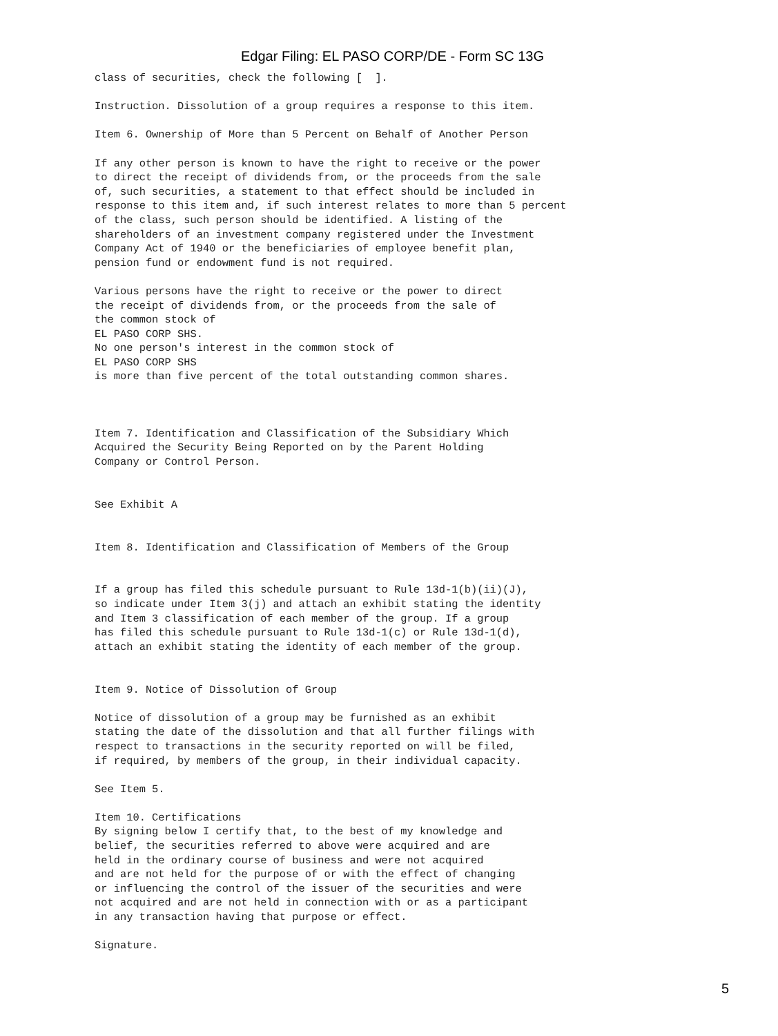Edgar Filing: EL PASO CORP/DE - Form SC 13G
class of securities, check the following [  ].

Instruction. Dissolution of a group requires a response to this item.

Item 6. Ownership of More than 5 Percent on Behalf of Another Person

If any other person is known to have the right to receive or the power
to direct the receipt of dividends from, or the proceeds from the sale
of, such securities, a statement to that effect should be included in
response to this item and, if such interest relates to more than 5 percent
of the class, such person should be identified. A listing of the
shareholders of an investment company registered under the Investment
Company Act of 1940 or the beneficiaries of employee benefit plan,
pension fund or endowment fund is not required.

Various persons have the right to receive or the power to direct
the receipt of dividends from, or the proceeds from the sale of
the common stock of
EL PASO CORP SHS.
No one person's interest in the common stock of
EL PASO CORP SHS
is more than five percent of the total outstanding common shares.



Item 7. Identification and Classification of the Subsidiary Which
Acquired the Security Being Reported on by the Parent Holding
Company or Control Person.


See Exhibit A


Item 8. Identification and Classification of Members of the Group


If a group has filed this schedule pursuant to Rule 13d-1(b)(ii)(J),
so indicate under Item 3(j) and attach an exhibit stating the identity
and Item 3 classification of each member of the group. If a group
has filed this schedule pursuant to Rule 13d-1(c) or Rule 13d-1(d),
attach an exhibit stating the identity of each member of the group.


Item 9. Notice of Dissolution of Group

Notice of dissolution of a group may be furnished as an exhibit
stating the date of the dissolution and that all further filings with
respect to transactions in the security reported on will be filed,
if required, by members of the group, in their individual capacity.

See Item 5.

Item 10. Certifications
By signing below I certify that, to the best of my knowledge and
belief, the securities referred to above were acquired and are
held in the ordinary course of business and were not acquired
and are not held for the purpose of or with the effect of changing
or influencing the control of the issuer of the securities and were
not acquired and are not held in connection with or as a participant
in any transaction having that purpose or effect.

Signature.
5